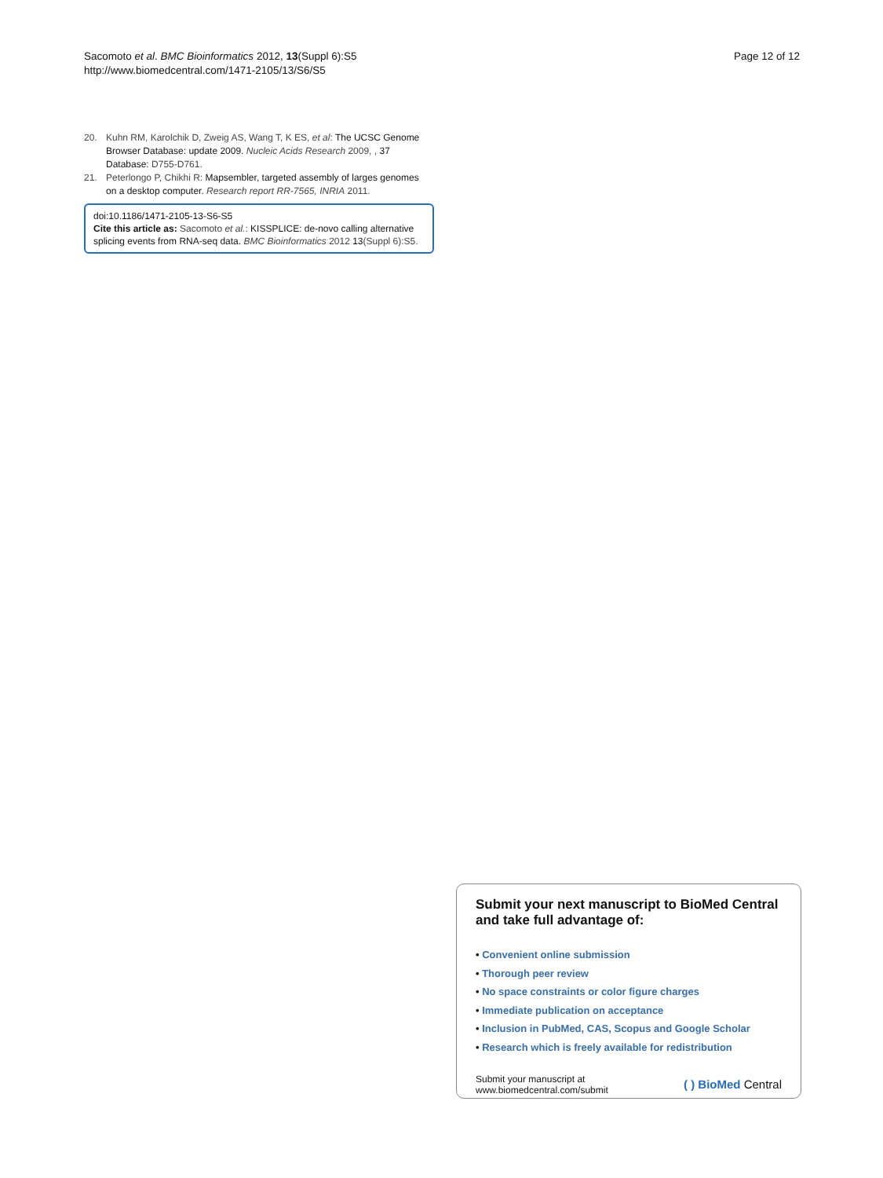Sacomoto et al. BMC Bioinformatics 2012, 13(Suppl 6):S5
http://www.biomedcentral.com/1471-2105/13/S6/S5
Page 12 of 12
20. Kuhn RM, Karolchik D, Zweig AS, Wang T, K ES, et al: The UCSC Genome Browser Database: update 2009. Nucleic Acids Research 2009, , 37 Database: D755-D761.
21. Peterlongo P, Chikhi R: Mapsembler, targeted assembly of larges genomes on a desktop computer. Research report RR-7565, INRIA 2011.
doi:10.1186/1471-2105-13-S6-S5
Cite this article as: Sacomoto et al.: KISSPLICE: de-novo calling alternative splicing events from RNA-seq data. BMC Bioinformatics 2012 13(Suppl 6):S5.
Submit your next manuscript to BioMed Central and take full advantage of:
• Convenient online submission
• Thorough peer review
• No space constraints or color figure charges
• Immediate publication on acceptance
• Inclusion in PubMed, CAS, Scopus and Google Scholar
• Research which is freely available for redistribution
Submit your manuscript at
www.biomedcentral.com/submit
( ) BioMed Central